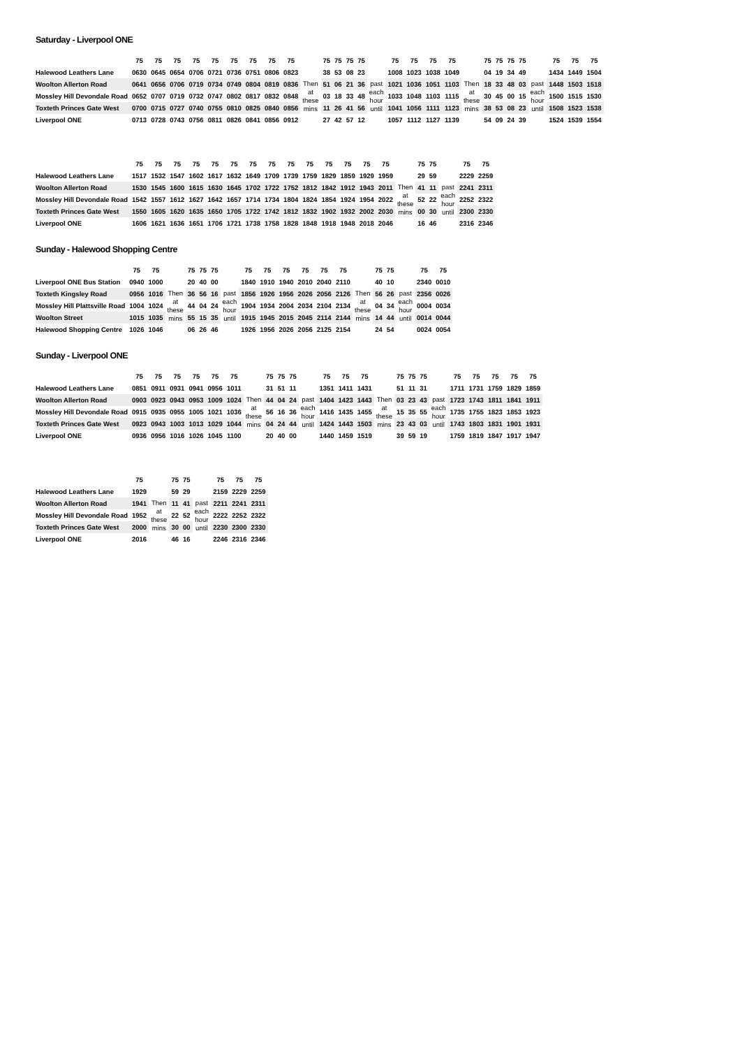Saturday - Liverpool ONE
| | 75 | 75 | 75 | 75 | 75 | 75 | 75 | 75 | 75 | | 75 | 75 | 75 | 75 | | 75 | 75 | 75 | 75 | | 75 | 75 | 75 | 75 | | 75 | 75 | 75 |
| --- | --- | --- | --- | --- | --- | --- | --- | --- | --- | --- | --- | --- | --- | --- | --- | --- | --- | --- | --- | --- | --- | --- | --- | --- | --- | --- | --- | --- |
| Halewood Leathers Lane | 0630 | 0645 | 0654 | 0706 | 0721 | 0736 | 0751 | 0806 | 0823 | | 38 | 53 | 08 | 23 | | 1008 | 1023 | 1038 | 1049 | | 04 | 19 | 34 | 49 | | 1434 | 1449 | 1504 |
| Woolton Allerton Road | 0641 | 0656 | 0706 | 0719 | 0734 | 0749 | 0804 | 0819 | 0836 | Then at these mins | 51 | 06 | 21 | 36 | past each hour until | 1021 | 1036 | 1051 | 1103 | Then at these mins | 18 | 33 | 48 | 03 | past each hour until | 1448 | 1503 | 1518 |
| Mossley Hill Devondale Road | 0652 | 0707 | 0719 | 0732 | 0747 | 0802 | 0817 | 0832 | 0848 | | 03 | 18 | 33 | 48 | | 1033 | 1048 | 1103 | 1115 | | 30 | 45 | 00 | 15 | | 1500 | 1515 | 1530 |
| Toxteth Princes Gate West | 0700 | 0715 | 0727 | 0740 | 0755 | 0810 | 0825 | 0840 | 0856 | | 11 | 26 | 41 | 56 | | 1041 | 1056 | 1111 | 1123 | | 38 | 53 | 08 | 23 | | 1508 | 1523 | 1538 |
| Liverpool ONE | 0713 | 0728 | 0743 | 0756 | 0811 | 0826 | 0841 | 0856 | 0912 | | 27 | 42 | 57 | 12 | | 1057 | 1112 | 1127 | 1139 | | 54 | 09 | 24 | 39 | | 1524 | 1539 | 1554 |
| | 75 | 75 | 75 | 75 | 75 | 75 | 75 | 75 | 75 | 75 | 75 | 75 | 75 | 75 | | 75 | 75 | | 75 | 75 |
| --- | --- | --- | --- | --- | --- | --- | --- | --- | --- | --- | --- | --- | --- | --- | --- | --- | --- | --- | --- | --- |
| Halewood Leathers Lane | 1517 | 1532 | 1547 | 1602 | 1617 | 1632 | 1649 | 1709 | 1739 | 1759 | 1829 | 1859 | 1929 | 1959 | | 29 | 59 | | 2229 | 2259 |
| Woolton Allerton Road | 1530 | 1545 | 1600 | 1615 | 1630 | 1645 | 1702 | 1722 | 1752 | 1812 | 1842 | 1912 | 1943 | 2011 | Then at these mins | 41 | 11 | past each hour until | 2241 | 2311 |
| Mossley Hill Devondale Road | 1542 | 1557 | 1612 | 1627 | 1642 | 1657 | 1714 | 1734 | 1804 | 1824 | 1854 | 1924 | 1954 | 2022 | | 52 | 22 | | 2252 | 2322 |
| Toxteth Princes Gate West | 1550 | 1605 | 1620 | 1635 | 1650 | 1705 | 1722 | 1742 | 1812 | 1832 | 1902 | 1932 | 2002 | 2030 | | 00 | 30 | | 2300 | 2330 |
| Liverpool ONE | 1606 | 1621 | 1636 | 1651 | 1706 | 1721 | 1738 | 1758 | 1828 | 1848 | 1918 | 1948 | 2018 | 2046 | | 16 | 46 | | 2316 | 2346 |
Sunday - Halewood Shopping Centre
| | 75 | 75 | | 75 | 75 | 75 | | 75 | 75 | 75 | 75 | 75 | 75 | | 75 | 75 | | 75 | 75 |
| --- | --- | --- | --- | --- | --- | --- | --- | --- | --- | --- | --- | --- | --- | --- | --- | --- | --- | --- | --- |
| Liverpool ONE Bus Station | 0940 | 1000 | | 20 | 40 | 00 | | 1840 | 1910 | 1940 | 2010 | 2040 | 2110 | | 40 | 10 | | 2340 | 0010 |
| Toxteth Kingsley Road | 0956 | 1016 | Then at these mins | 36 | 56 | 16 | past each hour until | 1856 | 1926 | 1956 | 2026 | 2056 | 2126 | Then at these mins | 56 | 26 | past each hour until | 2356 | 0026 |
| Mossley Hill Plattsville Road | 1004 | 1024 | | 44 | 04 | 24 | | 1904 | 1934 | 2004 | 2034 | 2104 | 2134 | | 04 | 34 | | 0004 | 0034 |
| Woolton Street | 1015 | 1035 | | 55 | 15 | 35 | | 1915 | 1945 | 2015 | 2045 | 2114 | 2144 | | 14 | 44 | | 0014 | 0044 |
| Halewood Shopping Centre | 1026 | 1046 | | 06 | 26 | 46 | | 1926 | 1956 | 2026 | 2056 | 2125 | 2154 | | 24 | 54 | | 0024 | 0054 |
Sunday - Liverpool ONE
| | 75 | 75 | 75 | 75 | 75 | 75 | | 75 | 75 | 75 | | 75 | 75 | 75 | | 75 | 75 | 75 | | 75 | 75 | 75 | 75 | 75 |
| --- | --- | --- | --- | --- | --- | --- | --- | --- | --- | --- | --- | --- | --- | --- | --- | --- | --- | --- | --- | --- | --- | --- | --- | --- |
| Halewood Leathers Lane | 0851 | 0911 | 0931 | 0941 | 0956 | 1011 | | 31 | 51 | 11 | | 1351 | 1411 | 1431 | | 51 | 11 | 31 | | 1711 | 1731 | 1759 | 1829 | 1859 |
| Woolton Allerton Road | 0903 | 0923 | 0943 | 0953 | 1009 | 1024 | Then at these mins | 44 | 04 | 24 | past each hour until | 1404 | 1423 | 1443 | Then at these mins | 03 | 23 | 43 | past each hour until | 1723 | 1743 | 1811 | 1841 | 1911 |
| Mossley Hill Devondale Road | 0915 | 0935 | 0955 | 1005 | 1021 | 1036 | | 56 | 16 | 36 | | 1416 | 1435 | 1455 | | 15 | 35 | 55 | | 1735 | 1755 | 1823 | 1853 | 1923 |
| Toxteth Princes Gate West | 0923 | 0943 | 1003 | 1013 | 1029 | 1044 | | 04 | 24 | 44 | | 1424 | 1443 | 1503 | | 23 | 43 | 03 | | 1743 | 1803 | 1831 | 1901 | 1931 |
| Liverpool ONE | 0936 | 0956 | 1016 | 1026 | 1045 | 1100 | | 20 | 40 | 00 | | 1440 | 1459 | 1519 | | 39 | 59 | 19 | | 1759 | 1819 | 1847 | 1917 | 1947 |
| | 75 | | 75 | 75 | | 75 | 75 | 75 |
| --- | --- | --- | --- | --- | --- | --- | --- | --- |
| Halewood Leathers Lane | 1929 | | 59 | 29 | | 2159 | 2229 | 2259 |
| Woolton Allerton Road | 1941 | Then at these mins | 11 | 41 | past each hour until | 2211 | 2241 | 2311 |
| Mossley Hill Devondale Road | 1952 | | 22 | 52 | | 2222 | 2252 | 2322 |
| Toxteth Princes Gate West | 2000 | | 30 | 00 | | 2230 | 2300 | 2330 |
| Liverpool ONE | 2016 | | 46 | 16 | | 2246 | 2316 | 2346 |